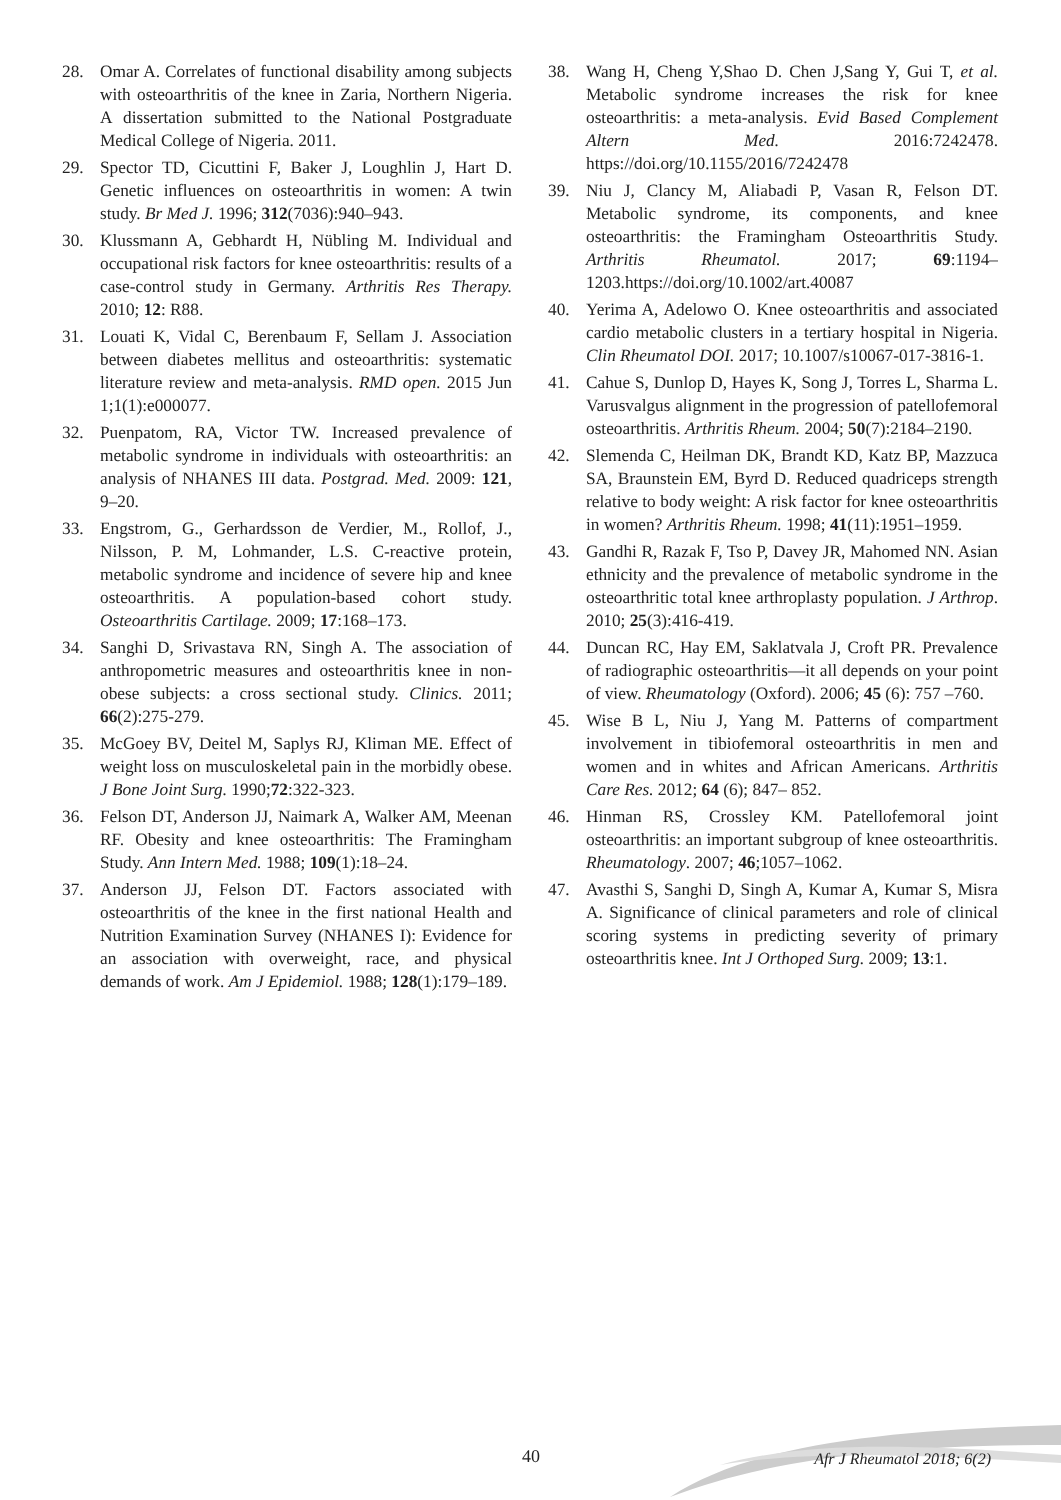28. Omar A. Correlates of functional disability among subjects with osteoarthritis of the knee in Zaria, Northern Nigeria. A dissertation submitted to the National Postgraduate Medical College of Nigeria. 2011.
29. Spector TD, Cicuttini F, Baker J, Loughlin J, Hart D. Genetic influences on osteoarthritis in women: A twin study. Br Med J. 1996; 312(7036):940–943.
30. Klussmann A, Gebhardt H, Nübling M. Individual and occupational risk factors for knee osteoarthritis: results of a case-control study in Germany. Arthritis Res Therapy. 2010; 12: R88.
31. Louati K, Vidal C, Berenbaum F, Sellam J. Association between diabetes mellitus and osteoarthritis: systematic literature review and meta-analysis. RMD open. 2015 Jun 1;1(1):e000077.
32. Puenpatom, RA, Victor TW. Increased prevalence of metabolic syndrome in individuals with osteoarthritis: an analysis of NHANES III data. Postgrad. Med. 2009: 121, 9–20.
33. Engstrom, G., Gerhardsson de Verdier, M., Rollof, J., Nilsson, P. M, Lohmander, L.S. C-reactive protein, metabolic syndrome and incidence of severe hip and knee osteoarthritis. A population-based cohort study. Osteoarthritis Cartilage. 2009; 17:168–173.
34. Sanghi D, Srivastava RN, Singh A. The association of anthropometric measures and osteoarthritis knee in non-obese subjects: a cross sectional study. Clinics. 2011; 66(2):275-279.
35. McGoey BV, Deitel M, Saplys RJ, Kliman ME. Effect of weight loss on musculoskeletal pain in the morbidly obese. J Bone Joint Surg. 1990;72:322-323.
36. Felson DT, Anderson JJ, Naimark A, Walker AM, Meenan RF. Obesity and knee osteoarthritis: The Framingham Study. Ann Intern Med. 1988; 109(1):18–24.
37. Anderson JJ, Felson DT. Factors associated with osteoarthritis of the knee in the first national Health and Nutrition Examination Survey (NHANES I): Evidence for an association with overweight, race, and physical demands of work. Am J Epidemiol. 1988; 128(1):179–189.
38. Wang H, Cheng Y,Shao D. Chen J,Sang Y, Gui T, et al. Metabolic syndrome increases the risk for knee osteoarthritis: a meta-analysis. Evid Based Complement Altern Med. 2016:7242478. https://doi.org/10.1155/2016/7242478
39. Niu J, Clancy M, Aliabadi P, Vasan R, Felson DT. Metabolic syndrome, its components, and knee osteoarthritis: the Framingham Osteoarthritis Study. Arthritis Rheumatol. 2017; 69:1194–1203.https://doi.org/10.1002/art.40087
40. Yerima A, Adelowo O. Knee osteoarthritis and associated cardio metabolic clusters in a tertiary hospital in Nigeria. Clin Rheumatol DOI. 2017; 10.1007/s10067-017-3816-1.
41. Cahue S, Dunlop D, Hayes K, Song J, Torres L, Sharma L. Varusvalgus alignment in the progression of patellofemoral osteoarthritis. Arthritis Rheum. 2004; 50(7):2184–2190.
42. Slemenda C, Heilman DK, Brandt KD, Katz BP, Mazzuca SA, Braunstein EM, Byrd D. Reduced quadriceps strength relative to body weight: A risk factor for knee osteoarthritis in women? Arthritis Rheum. 1998; 41(11):1951–1959.
43. Gandhi R, Razak F, Tso P, Davey JR, Mahomed NN. Asian ethnicity and the prevalence of metabolic syndrome in the osteoarthritic total knee arthroplasty population. J Arthrop. 2010; 25(3):416-419.
44. Duncan RC, Hay EM, Saklatvala J, Croft PR. Prevalence of radiographic osteoarthritis—it all depends on your point of view. Rheumatology (Oxford). 2006; 45 (6): 757 –760.
45. Wise B L, Niu J, Yang M. Patterns of compartment involvement in tibiofemoral osteoarthritis in men and women and in whites and African Americans. Arthritis Care Res. 2012; 64 (6); 847– 852.
46. Hinman RS, Crossley KM. Patellofemoral joint osteoarthritis: an important subgroup of knee osteoarthritis. Rheumatology. 2007; 46;1057–1062.
47. Avasthi S, Sanghi D, Singh A, Kumar A, Kumar S, Misra A. Significance of clinical parameters and role of clinical scoring systems in predicting severity of primary osteoarthritis knee. Int J Orthoped Surg. 2009; 13:1.
40 Afr J Rheumatol 2018; 6(2)